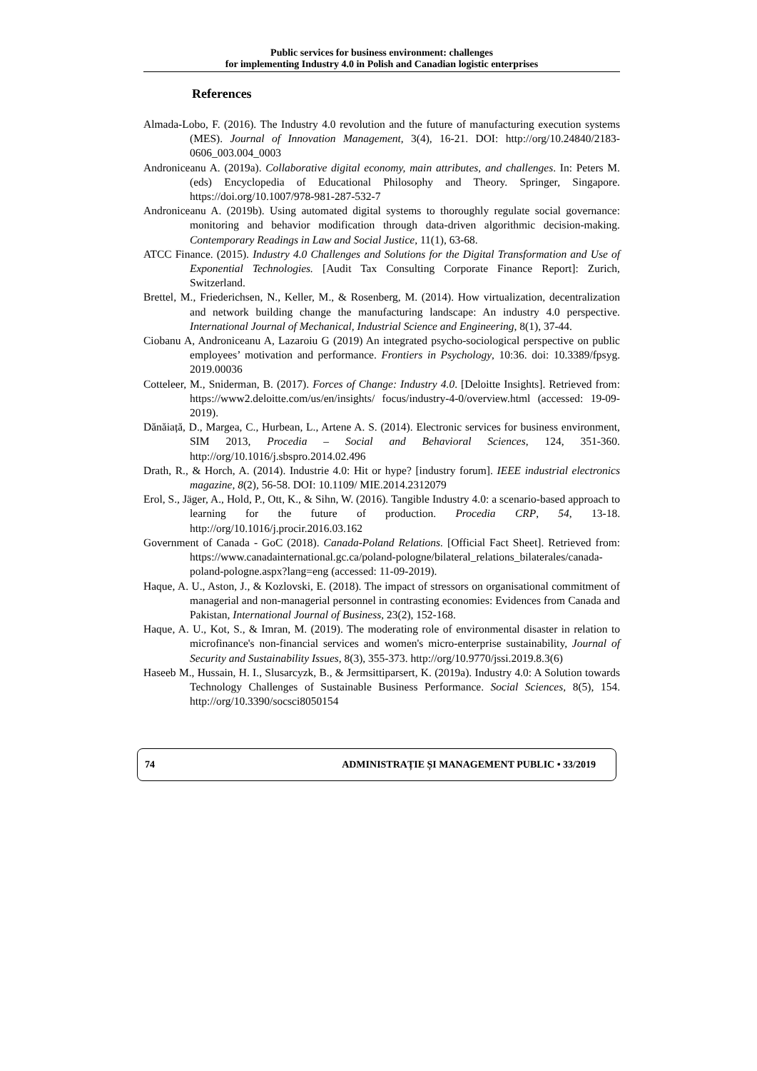Public services for business environment: challenges
for implementing Industry 4.0 in Polish and Canadian logistic enterprises
References
Almada-Lobo, F. (2016). The Industry 4.0 revolution and the future of manufacturing execution systems (MES). Journal of Innovation Management, 3(4), 16-21. DOI: http://org/10.24840/2183-0606_003.004_0003
Androniceanu A. (2019a). Collaborative digital economy, main attributes, and challenges. In: Peters M. (eds) Encyclopedia of Educational Philosophy and Theory. Springer, Singapore. https://doi.org/10.1007/978-981-287-532-7
Androniceanu A. (2019b). Using automated digital systems to thoroughly regulate social governance: monitoring and behavior modification through data-driven algorithmic decision-making. Contemporary Readings in Law and Social Justice, 11(1), 63-68.
ATCC Finance. (2015). Industry 4.0 Challenges and Solutions for the Digital Transformation and Use of Exponential Technologies. [Audit Tax Consulting Corporate Finance Report]: Zurich, Switzerland.
Brettel, M., Friederichsen, N., Keller, M., & Rosenberg, M. (2014). How virtualization, decentralization and network building change the manufacturing landscape: An industry 4.0 perspective. International Journal of Mechanical, Industrial Science and Engineering, 8(1), 37-44.
Ciobanu A, Androniceanu A, Lazaroiu G (2019) An integrated psycho-sociological perspective on public employees’ motivation and performance. Frontiers in Psychology, 10:36. doi: 10.3389/fpsyg. 2019.00036
Cotteleer, M., Sniderman, B. (2017). Forces of Change: Industry 4.0. [Deloitte Insights]. Retrieved from: https://www2.deloitte.com/us/en/insights/ focus/industry-4-0/overview.html (accessed: 19-09-2019).
Dănăiață, D., Margea, C., Hurbean, L., Artene A. S. (2014). Electronic services for business environment, SIM 2013, Procedia – Social and Behavioral Sciences, 124, 351-360. http://org/10.1016/j.sbspro.2014.02.496
Drath, R., & Horch, A. (2014). Industrie 4.0: Hit or hype? [industry forum]. IEEE industrial electronics magazine, 8(2), 56-58. DOI: 10.1109/ MIE.2014.2312079
Erol, S., Jäger, A., Hold, P., Ott, K., & Sihn, W. (2016). Tangible Industry 4.0: a scenario-based approach to learning for the future of production. Procedia CRP, 54, 13-18. http://org/10.1016/j.procir.2016.03.162
Government of Canada - GoC (2018). Canada-Poland Relations. [Official Fact Sheet]. Retrieved from: https://www.canadainternational.gc.ca/poland-pologne/bilateral_relations_bilaterales/canada-poland-pologne.aspx?lang=eng (accessed: 11-09-2019).
Haque, A. U., Aston, J., & Kozlovski, E. (2018). The impact of stressors on organisational commitment of managerial and non-managerial personnel in contrasting economies: Evidences from Canada and Pakistan, International Journal of Business, 23(2), 152-168.
Haque, A. U., Kot, S., & Imran, M. (2019). The moderating role of environmental disaster in relation to microfinance's non-financial services and women's micro-enterprise sustainability, Journal of Security and Sustainability Issues, 8(3), 355-373. http://org/10.9770/jssi.2019.8.3(6)
Haseeb M., Hussain, H. I., Slusarcyzk, B., & Jermsittiparsert, K. (2019a). Industry 4.0: A Solution towards Technology Challenges of Sustainable Business Performance. Social Sciences, 8(5), 154. http://org/10.3390/socsci8050154
74 ADMINISTRAȚIE ȘI MANAGEMENT PUBLIC • 33/2019